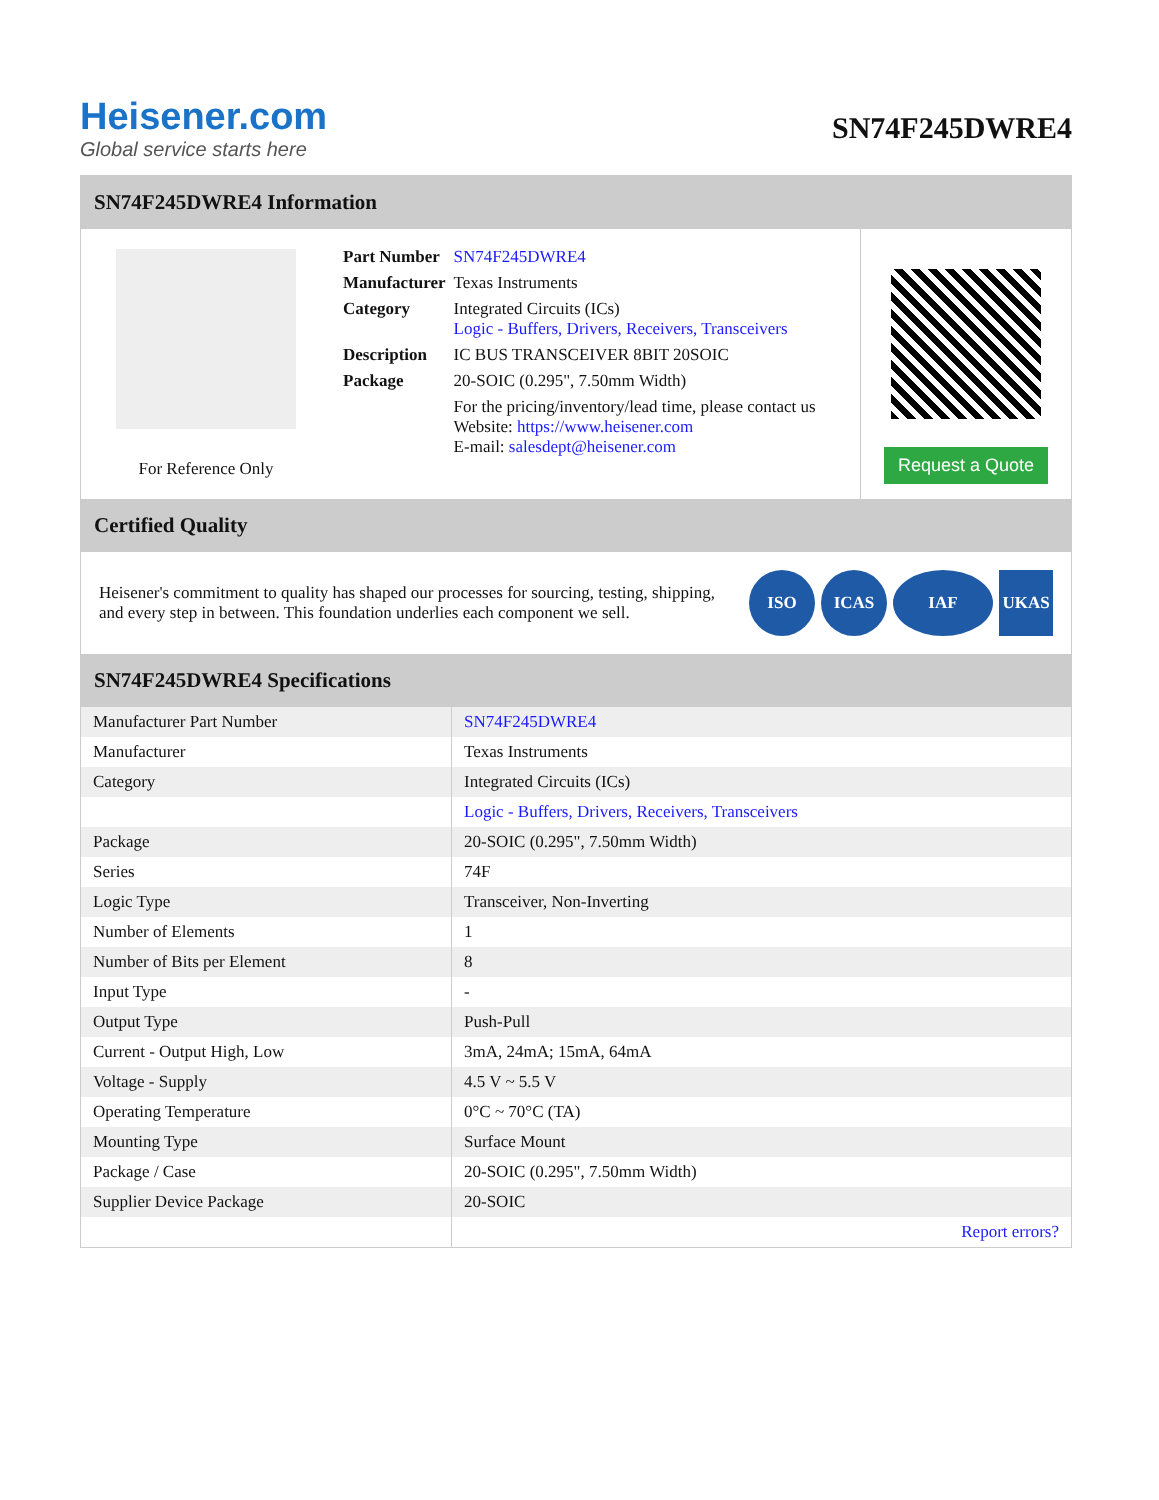Heisener.com
Global service starts here
SN74F245DWRE4
SN74F245DWRE4 Information
For Reference Only
| Part Number | SN74F245DWRE4 |
| Manufacturer | Texas Instruments |
| Category | Integrated Circuits (ICs) Logic - Buffers, Drivers, Receivers, Transceivers |
| Description | IC BUS TRANSCEIVER 8BIT 20SOIC |
| Package | 20-SOIC (0.295", 7.50mm Width) |
| | For the pricing/inventory/lead time, please contact us Website: https://www.heisener.com E-mail: salesdept@heisener.com |
Request a Quote
Certified Quality
Heisener's commitment to quality has shaped our processes for sourcing, testing, shipping, and every step in between. This foundation underlies each component we sell.
ISO ICAS IAF UKAS
SN74F245DWRE4 Specifications
| Manufacturer Part Number | SN74F245DWRE4 |
| Manufacturer | Texas Instruments |
| Category | Integrated Circuits (ICs) |
| | Logic - Buffers, Drivers, Receivers, Transceivers |
| Package | 20-SOIC (0.295", 7.50mm Width) |
| Series | 74F |
| Logic Type | Transceiver, Non-Inverting |
| Number of Elements | 1 |
| Number of Bits per Element | 8 |
| Input Type | - |
| Output Type | Push-Pull |
| Current - Output High, Low | 3mA, 24mA; 15mA, 64mA |
| Voltage - Supply | 4.5 V ~ 5.5 V |
| Operating Temperature | 0°C ~ 70°C (TA) |
| Mounting Type | Surface Mount |
| Package / Case | 20-SOIC (0.295", 7.50mm Width) |
| Supplier Device Package | 20-SOIC |
| | Report errors? |